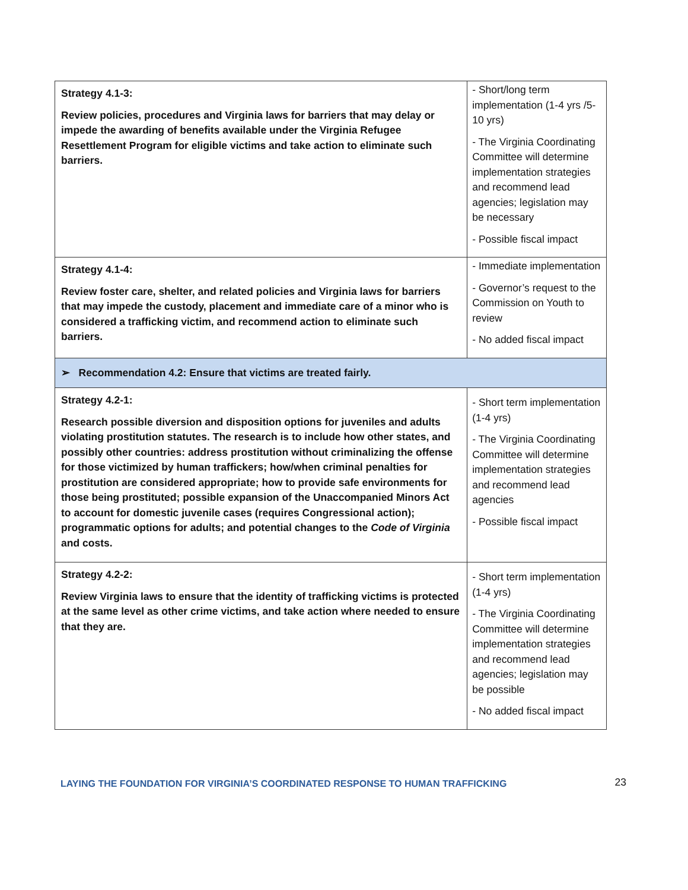| Strategy 4.1-3: Review policies, procedures and Virginia laws for barriers that may delay or impede the awarding of benefits available under the Virginia Refugee Resettlement Program for eligible victims and take action to eliminate such barriers. | - Short/long term implementation (1-4 yrs /5-10 yrs) - The Virginia Coordinating Committee will determine implementation strategies and recommend lead agencies; legislation may be necessary - Possible fiscal impact |
| Strategy 4.1-4: Review foster care, shelter, and related policies and Virginia laws for barriers that may impede the custody, placement and immediate care of a minor who is considered a trafficking victim, and recommend action to eliminate such barriers. | - Immediate implementation - Governor’s request to the Commission on Youth to review - No added fiscal impact |
| ➢ Recommendation 4.2: Ensure that victims are treated fairly. | |
| Strategy 4.2-1: Research possible diversion and disposition options for juveniles and adults violating prostitution statutes. The research is to include how other states, and possibly other countries: address prostitution without criminalizing the offense for those victimized by human traffickers; how/when criminal penalties for prostitution are considered appropriate; how to provide safe environments for those being prostituted; possible expansion of the Unaccompanied Minors Act to account for domestic juvenile cases (requires Congressional action); programmatic options for adults; and potential changes to the Code of Virginia and costs. | - Short term implementation (1-4 yrs) - The Virginia Coordinating Committee will determine implementation strategies and recommend lead agencies - Possible fiscal impact |
| Strategy 4.2-2: Review Virginia laws to ensure that the identity of trafficking victims is protected at the same level as other crime victims, and take action where needed to ensure that they are. | - Short term implementation (1-4 yrs) - The Virginia Coordinating Committee will determine implementation strategies and recommend lead agencies; legislation may be possible - No added fiscal impact |
LAYING THE FOUNDATION FOR VIRGINIA’S COORDINATED RESPONSE TO HUMAN TRAFFICKING 23